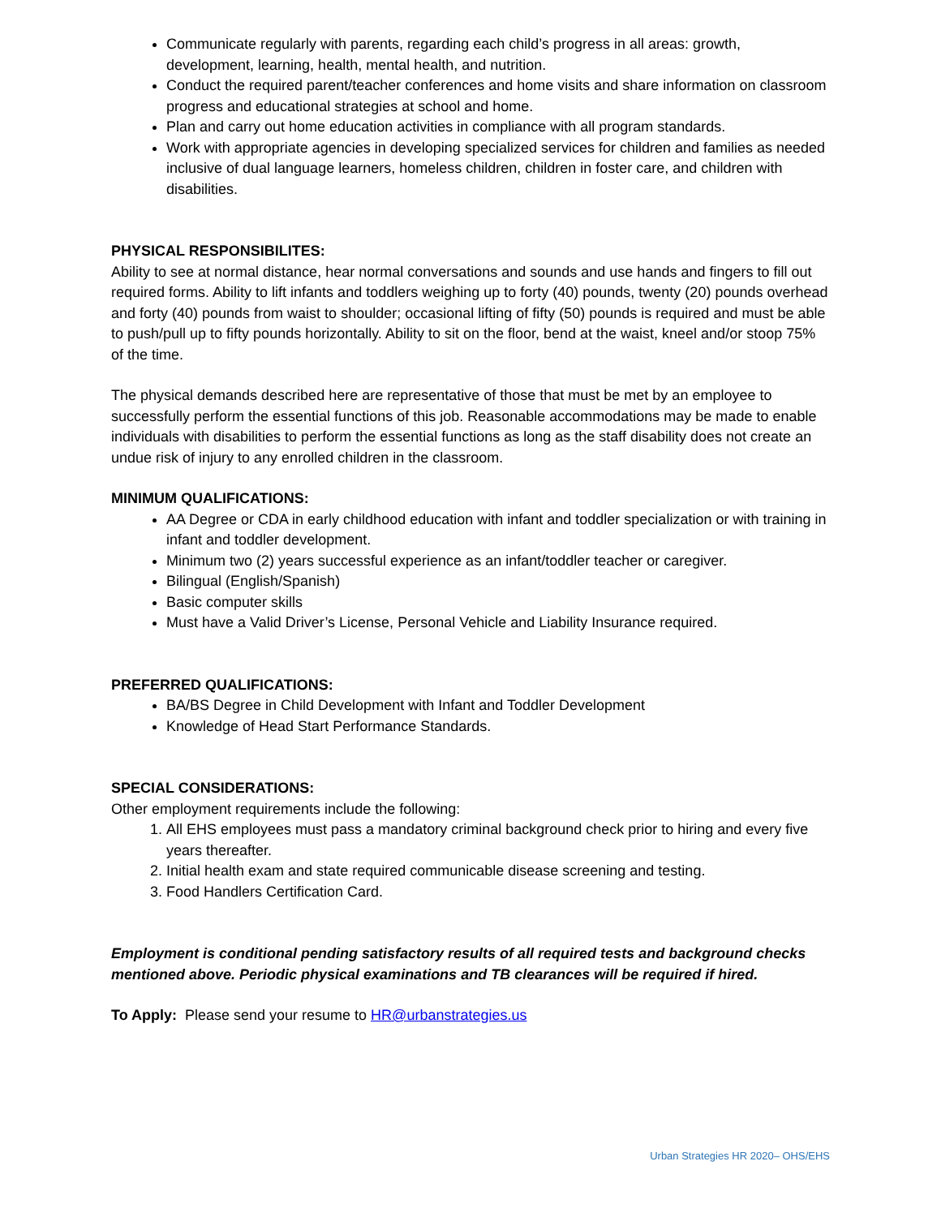Communicate regularly with parents, regarding each child’s progress in all areas: growth, development, learning, health, mental health, and nutrition.
Conduct the required parent/teacher conferences and home visits and share information on classroom progress and educational strategies at school and home.
Plan and carry out home education activities in compliance with all program standards.
Work with appropriate agencies in developing specialized services for children and families as needed inclusive of dual language learners, homeless children, children in foster care, and children with disabilities.
PHYSICAL RESPONSIBILITES:
Ability to see at normal distance, hear normal conversations and sounds and use hands and fingers to fill out required forms. Ability to lift infants and toddlers weighing up to forty (40) pounds, twenty (20) pounds overhead and forty (40) pounds from waist to shoulder; occasional lifting of fifty (50) pounds is required and must be able to push/pull up to fifty pounds horizontally. Ability to sit on the floor, bend at the waist, kneel and/or stoop 75% of the time.
The physical demands described here are representative of those that must be met by an employee to successfully perform the essential functions of this job. Reasonable accommodations may be made to enable individuals with disabilities to perform the essential functions as long as the staff disability does not create an undue risk of injury to any enrolled children in the classroom.
MINIMUM QUALIFICATIONS:
AA Degree or CDA in early childhood education with infant and toddler specialization or with training in infant and toddler development.
Minimum two (2) years successful experience as an infant/toddler teacher or caregiver.
Bilingual (English/Spanish)
Basic computer skills
Must have a Valid Driver’s License, Personal Vehicle and Liability Insurance required.
PREFERRED QUALIFICATIONS:
BA/BS Degree in Child Development with Infant and Toddler Development
Knowledge of Head Start Performance Standards.
SPECIAL CONSIDERATIONS:
Other employment requirements include the following:
1. All EHS employees must pass a mandatory criminal background check prior to hiring and every five years thereafter.
2. Initial health exam and state required communicable disease screening and testing.
3. Food Handlers Certification Card.
Employment is conditional pending satisfactory results of all required tests and background checks mentioned above. Periodic physical examinations and TB clearances will be required if hired.
To Apply: Please send your resume to HR@urbanstrategies.us
Urban Strategies HR 2020– OHS/EHS